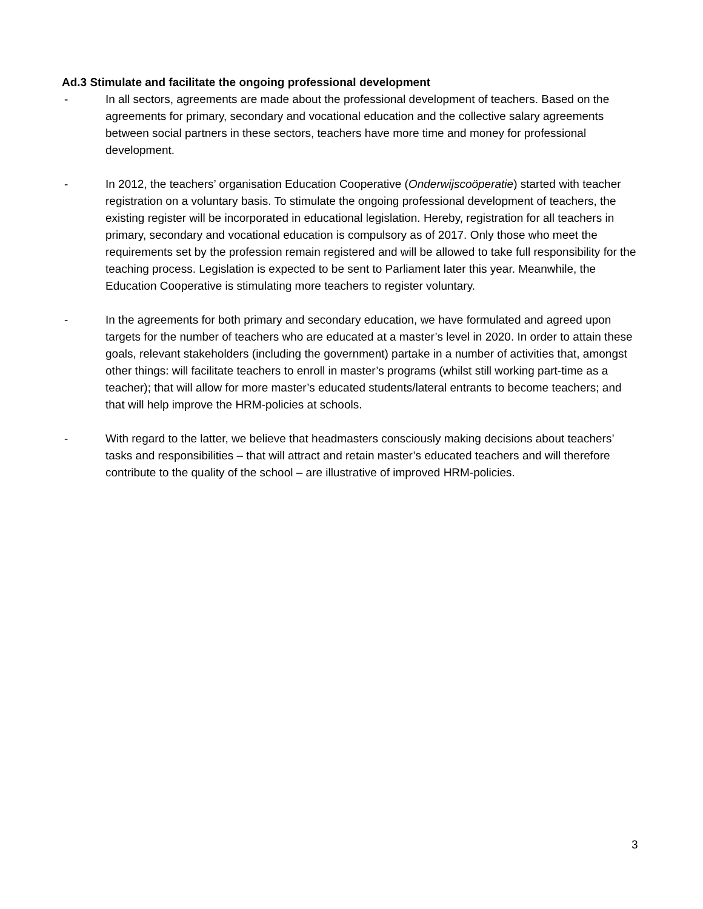Ad.3 Stimulate and facilitate the ongoing professional development
- In all sectors, agreements are made about the professional development of teachers. Based on the agreements for primary, secondary and vocational education and the collective salary agreements between social partners in these sectors, teachers have more time and money for professional development.
- In 2012, the teachers’ organisation Education Cooperative (Onderwijscoöperatie) started with teacher registration on a voluntary basis. To stimulate the ongoing professional development of teachers, the existing register will be incorporated in educational legislation. Hereby, registration for all teachers in primary, secondary and vocational education is compulsory as of 2017. Only those who meet the requirements set by the profession remain registered and will be allowed to take full responsibility for the teaching process. Legislation is expected to be sent to Parliament later this year. Meanwhile, the Education Cooperative is stimulating more teachers to register voluntary.
- In the agreements for both primary and secondary education, we have formulated and agreed upon targets for the number of teachers who are educated at a master’s level in 2020. In order to attain these goals, relevant stakeholders (including the government) partake in a number of activities that, amongst other things: will facilitate teachers to enroll in master’s programs (whilst still working part-time as a teacher); that will allow for more master’s educated students/lateral entrants to become teachers; and that will help improve the HRM-policies at schools.
- With regard to the latter, we believe that headmasters consciously making decisions about teachers’ tasks and responsibilities – that will attract and retain master’s educated teachers and will therefore contribute to the quality of the school – are illustrative of improved HRM-policies.
3